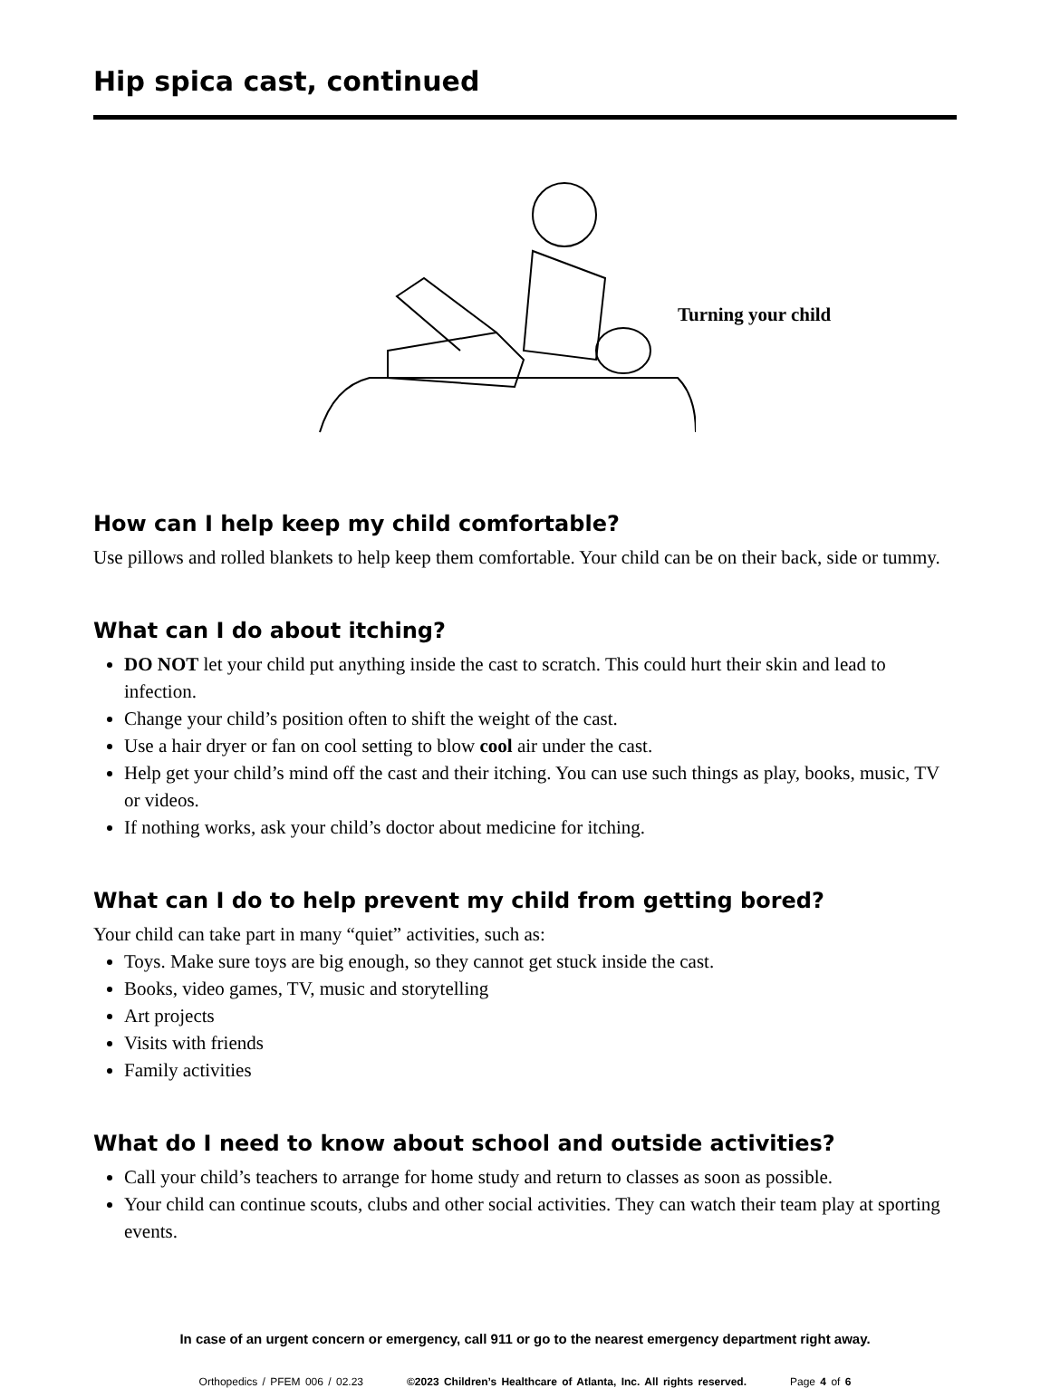Hip spica cast, continued
Turning your child
How can I help keep my child comfortable?
Use pillows and rolled blankets to help keep them comfortable. Your child can be on their back, side or tummy.
What can I do about itching?
DO NOT let your child put anything inside the cast to scratch. This could hurt their skin and lead to infection.
Change your child’s position often to shift the weight of the cast.
Use a hair dryer or fan on cool setting to blow cool air under the cast.
Help get your child’s mind off the cast and their itching. You can use such things as play, books, music, TV or videos.
If nothing works, ask your child’s doctor about medicine for itching.
What can I do to help prevent my child from getting bored?
Your child can take part in many “quiet” activities, such as:
Toys. Make sure toys are big enough, so they cannot get stuck inside the cast.
Books, video games, TV, music and storytelling
Art projects
Visits with friends
Family activities
What do I need to know about school and outside activities?
Call your child’s teachers to arrange for home study and return to classes as soon as possible.
Your child can continue scouts, clubs and other social activities. They can watch their team play at sporting events.
In case of an urgent concern or emergency, call 911 or go to the nearest emergency department right away.
Orthopedics / PFEM 006 / 02.23 ©2023 Children’s Healthcare of Atlanta, Inc. All rights reserved. Page 4 of 6